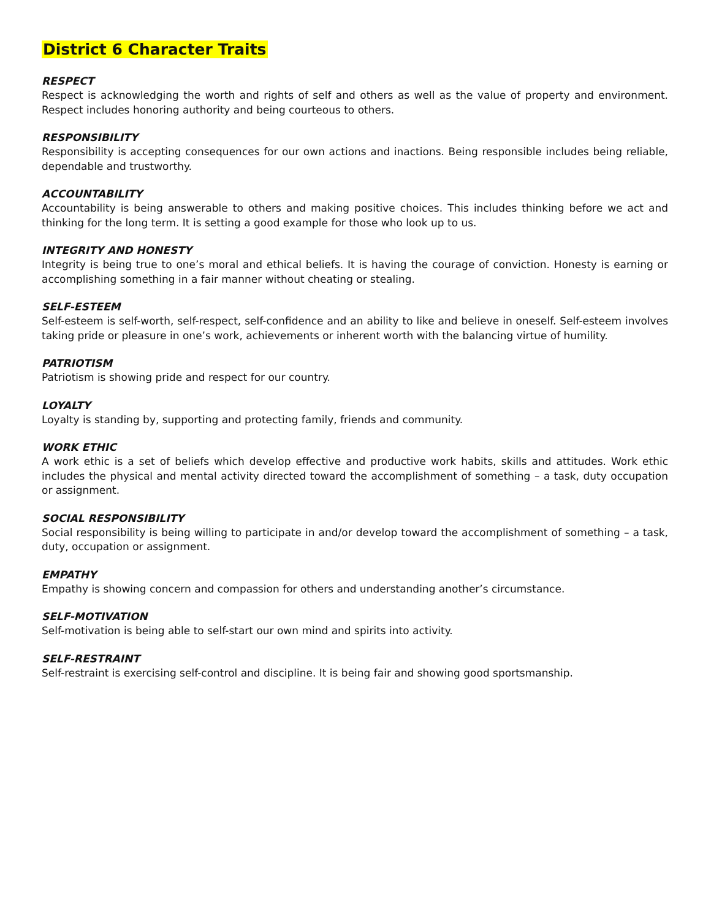District 6 Character Traits
RESPECT
Respect is acknowledging the worth and rights of self and others as well as the value of property and environment. Respect includes honoring authority and being courteous to others.
RESPONSIBILITY
Responsibility is accepting consequences for our own actions and inactions. Being responsible includes being reliable, dependable and trustworthy.
ACCOUNTABILITY
Accountability is being answerable to others and making positive choices. This includes thinking before we act and thinking for the long term. It is setting a good example for those who look up to us.
INTEGRITY AND HONESTY
Integrity is being true to one’s moral and ethical beliefs. It is having the courage of conviction. Honesty is earning or accomplishing something in a fair manner without cheating or stealing.
SELF-ESTEEM
Self-esteem is self-worth, self-respect, self-confidence and an ability to like and believe in oneself. Self-esteem involves taking pride or pleasure in one’s work, achievements or inherent worth with the balancing virtue of humility.
PATRIOTISM
Patriotism is showing pride and respect for our country.
LOYALTY
Loyalty is standing by, supporting and protecting family, friends and community.
WORK ETHIC
A work ethic is a set of beliefs which develop effective and productive work habits, skills and attitudes. Work ethic includes the physical and mental activity directed toward the accomplishment of something – a task, duty occupation or assignment.
SOCIAL RESPONSIBILITY
Social responsibility is being willing to participate in and/or develop toward the accomplishment of something – a task, duty, occupation or assignment.
EMPATHY
Empathy is showing concern and compassion for others and understanding another’s circumstance.
SELF-MOTIVATION
Self-motivation is being able to self-start our own mind and spirits into activity.
SELF-RESTRAINT
Self-restraint is exercising self-control and discipline. It is being fair and showing good sportsmanship.